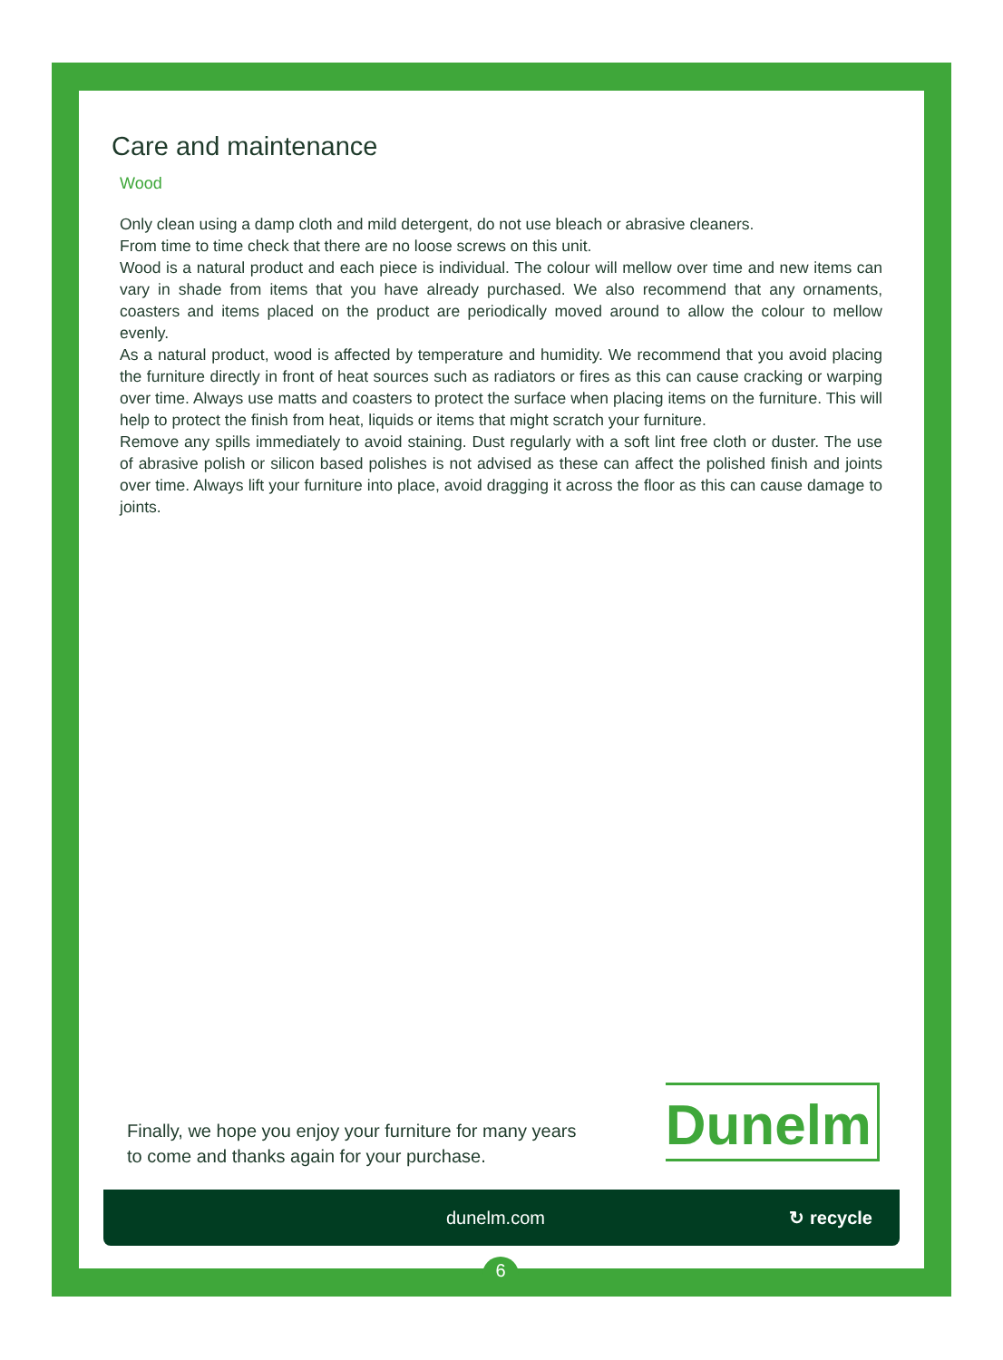Care and maintenance
Wood
Only clean using a damp cloth and mild detergent, do not use bleach or abrasive cleaners.
From time to time check that there are no loose screws on this unit.
Wood is a natural product and each piece is individual. The colour will mellow over time and new items can vary in shade from items that you have already purchased. We also recommend that any ornaments, coasters and items placed on the product are periodically moved around to allow the colour to mellow evenly.
As a natural product, wood is affected by temperature and humidity. We recommend that you avoid placing the furniture directly in front of heat sources such as radiators or fires as this can cause cracking or warping over time. Always use matts and coasters to protect the surface when placing items on the furniture. This will help to protect the finish from heat, liquids or items that might scratch your furniture.
Remove any spills immediately to avoid staining. Dust regularly with a soft lint free cloth or duster. The use of abrasive polish or silicon based polishes is not advised as these can affect the polished finish and joints over time. Always lift your furniture into place, avoid dragging it across the floor as this can cause damage to joints.
Finally, we hope you enjoy your furniture for many years
to come and thanks again for your purchase.
Dunelm
dunelm.com ↻ recycle
6